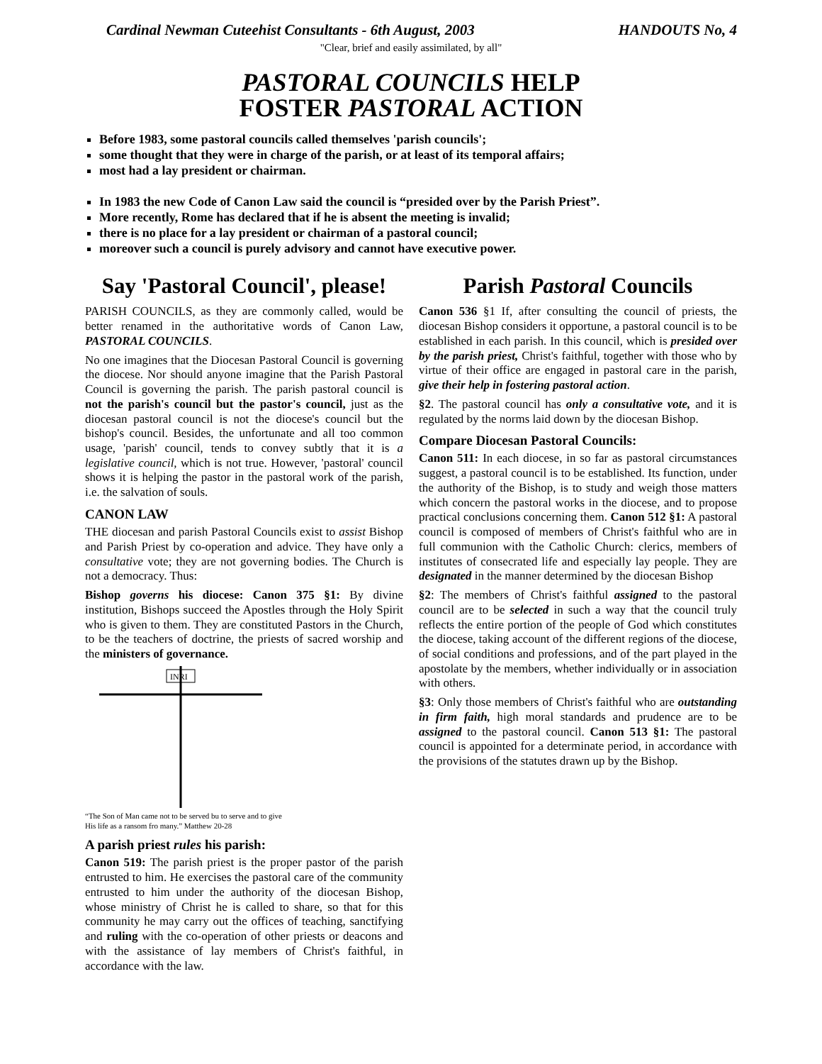Cardinal Newman Cuteehist Consultants - 6th August, 2003 HANDOUTS No, 4
"Clear, brief and easily assimilated, by all"
PASTORAL COUNCILS HELP
FOSTER PASTORAL ACTION
Before 1983, some pastoral councils called themselves 'parish councils';
some thought that they were in charge of the parish, or at least of its temporal affairs;
most had a lay president or chairman.
In 1983 the new Code of Canon Law said the council is “presided over by the Parish Priest”.
More recently, Rome has declared that if he is absent the meeting is invalid;
there is no place for a lay president or chairman of a pastoral council;
moreover such a council is purely advisory and cannot have executive power.
Say 'Pastoral Council', please!
PARISH COUNCILS, as they are commonly called, would be better renamed in the authoritative words of Canon Law, PASTORAL COUNCILS.
No one imagines that the Diocesan Pastoral Council is governing the diocese. Nor should anyone imagine that the Parish Pastoral Council is governing the parish. The parish pastoral council is not the parish's council but the pastor's council, just as the diocesan pastoral council is not the diocese's council but the bishop's council. Besides, the unfortunate and all too common usage, 'parish' council, tends to convey subtly that it is a legislative council, which is not true. However, 'pastoral' council shows it is helping the pastor in the pastoral work of the parish, i.e. the salvation of souls.
CANON LAW
THE diocesan and parish Pastoral Councils exist to assist Bishop and Parish Priest by co-operation and advice. They have only a consultative vote; they are not governing bodies. The Church is not a democracy. Thus:
Bishop governs his diocese: Canon 375 §1: By divine institution, Bishops succeed the Apostles through the Holy Spirit who is given to them. They are constituted Pastors in the Church, to be the teachers of doctrine, the priests of sacred worship and the ministers of governance.
INRI
“The Son of Man came not to be served bu to serve and to give His life as a ransom fro many.” Matthew 20-28
A parish priest rules his parish:
Canon 519: The parish priest is the proper pastor of the parish entrusted to him. He exercises the pastoral care of the community entrusted to him under the authority of the diocesan Bishop, whose ministry of Christ he is called to share, so that for this community he may carry out the offices of teaching, sanctifying and ruling with the co-operation of other priests or deacons and with the assistance of lay members of Christ's faithful, in accordance with the law.
Parish Pastoral Councils
Canon 536 §1 If, after consulting the council of priests, the diocesan Bishop considers it opportune, a pastoral council is to be established in each parish. In this council, which is presided over by the parish priest, Christ's faithful, together with those who by virtue of their office are engaged in pastoral care in the parish, give their help in fostering pastoral action.
§2. The pastoral council has only a consultative vote, and it is regulated by the norms laid down by the diocesan Bishop.
Compare Diocesan Pastoral Councils:
Canon 511: In each diocese, in so far as pastoral circumstances suggest, a pastoral council is to be established. Its function, under the authority of the Bishop, is to study and weigh those matters which concern the pastoral works in the diocese, and to propose practical conclusions concerning them. Canon 512 §1: A pastoral council is composed of members of Christ's faithful who are in full communion with the Catholic Church: clerics, members of institutes of consecrated life and especially lay people. They are designated in the manner determined by the diocesan Bishop
§2: The members of Christ's faithful assigned to the pastoral council are to be selected in such a way that the council truly reflects the entire portion of the people of God which constitutes the diocese, taking account of the different regions of the diocese, of social conditions and professions, and of the part played in the apostolate by the members, whether individually or in association with others.
§3: Only those members of Christ's faithful who are outstanding in firm faith, high moral standards and prudence are to be assigned to the pastoral council. Canon 513 §1: The pastoral council is appointed for a determinate period, in accordance with the provisions of the statutes drawn up by the Bishop.